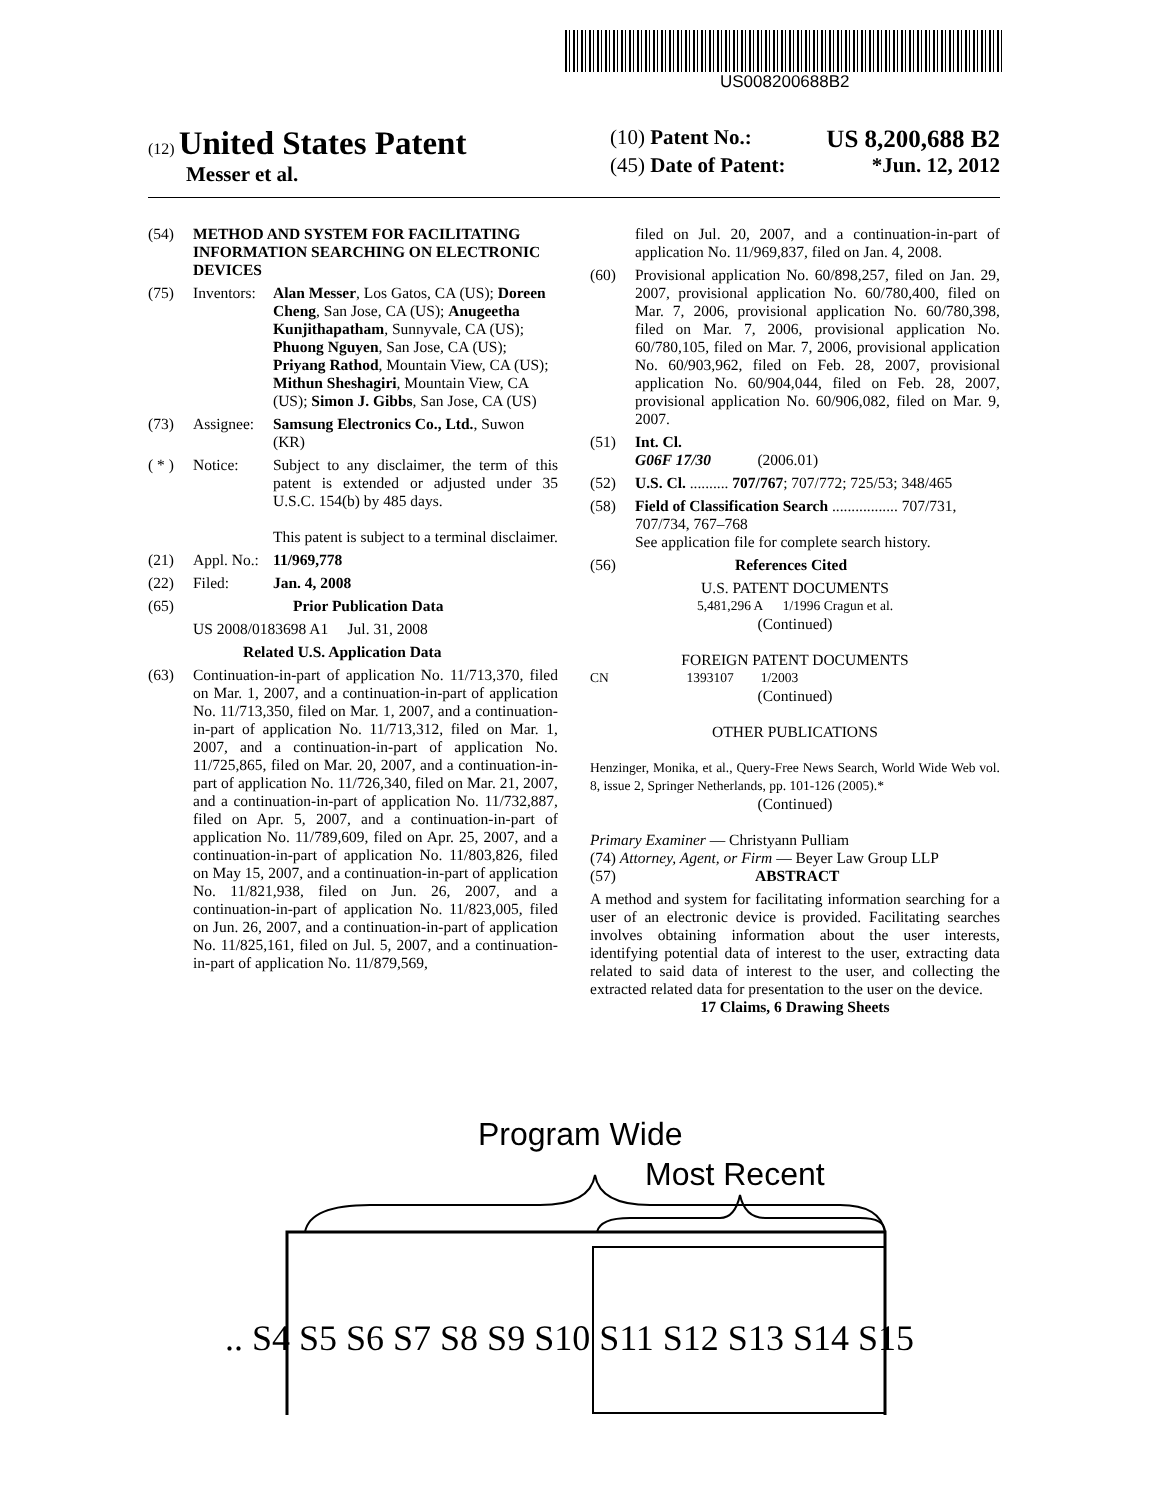US008200688B2
(12) United States Patent
Messer et al.
(10) Patent No.: US 8,200,688 B2
(45) Date of Patent: *Jun. 12, 2012
(54) METHOD AND SYSTEM FOR FACILITATING INFORMATION SEARCHING ON ELECTRONIC DEVICES
(75) Inventors: Alan Messer, Los Gatos, CA (US); Doreen Cheng, San Jose, CA (US); Anugeetha Kunjithapatham, Sunnyvale, CA (US); Phuong Nguyen, San Jose, CA (US); Priyang Rathod, Mountain View, CA (US); Mithun Sheshagiri, Mountain View, CA (US); Simon J. Gibbs, San Jose, CA (US)
(73) Assignee: Samsung Electronics Co., Ltd., Suwon (KR)
( * ) Notice: Subject to any disclaimer, the term of this patent is extended or adjusted under 35 U.S.C. 154(b) by 485 days.
This patent is subject to a terminal disclaimer.
(21) Appl. No.: 11/969,778
(22) Filed: Jan. 4, 2008
(65) Prior Publication Data
US 2008/0183698 A1 Jul. 31, 2008
Related U.S. Application Data
(63) Continuation-in-part of application No. 11/713,370, filed on Mar. 1, 2007, and a continuation-in-part of application No. 11/713,350, filed on Mar. 1, 2007, and a continuation-in-part of application No. 11/713,312, filed on Mar. 1, 2007, and a continuation-in-part of application No. 11/725,865, filed on Mar. 20, 2007, and a continuation-in-part of application No. 11/726,340, filed on Mar. 21, 2007, and a continuation-in-part of application No. 11/732,887, filed on Apr. 5, 2007, and a continuation-in-part of application No. 11/789,609, filed on Apr. 25, 2007, and a continuation-in-part of application No. 11/803,826, filed on May 15, 2007, and a continuation-in-part of application No. 11/821,938, filed on Jun. 26, 2007, and a continuation-in-part of application No. 11/823,005, filed on Jun. 26, 2007, and a continuation-in-part of application No. 11/825,161, filed on Jul. 5, 2007, and a continuation-in-part of application No. 11/879,569,
filed on Jul. 20, 2007, and a continuation-in-part of application No. 11/969,837, filed on Jan. 4, 2008.
(60) Provisional application No. 60/898,257, filed on Jan. 29, 2007, provisional application No. 60/780,400, filed on Mar. 7, 2006, provisional application No. 60/780,398, filed on Mar. 7, 2006, provisional application No. 60/780,105, filed on Mar. 7, 2006, provisional application No. 60/903,962, filed on Feb. 28, 2007, provisional application No. 60/904,044, filed on Feb. 28, 2007, provisional application No. 60/906,082, filed on Mar. 9, 2007.
(51) Int. Cl.
G06F 17/30 (2006.01)
(52) U.S. Cl. .......... 707/767; 707/772; 725/53; 348/465
(58) Field of Classification Search ................. 707/731, 707/734, 767–768
See application file for complete search history.
(56) References Cited
U.S. PATENT DOCUMENTS
5,481,296 A 1/1996 Cragun et al.
(Continued)
FOREIGN PATENT DOCUMENTS
CN 1393107 1/2003
(Continued)
OTHER PUBLICATIONS
Henzinger, Monika, et al., Query-Free News Search, World Wide Web vol. 8, issue 2, Springer Netherlands, pp. 101-126 (2005).*
(Continued)
Primary Examiner — Christyann Pulliam
(74) Attorney, Agent, or Firm — Beyer Law Group LLP
(57) ABSTRACT
A method and system for facilitating information searching for a user of an electronic device is provided. Facilitating searches involves obtaining information about the user interests, identifying potential data of interest to the user, extracting data related to said data of interest to the user, and collecting the extracted related data for presentation to the user on the device.
17 Claims, 6 Drawing Sheets
Program Wide
Most Recent
.. S4 S5 S6 S7 S8 S9 S10 S11 S12 S13 S14 S15 ..